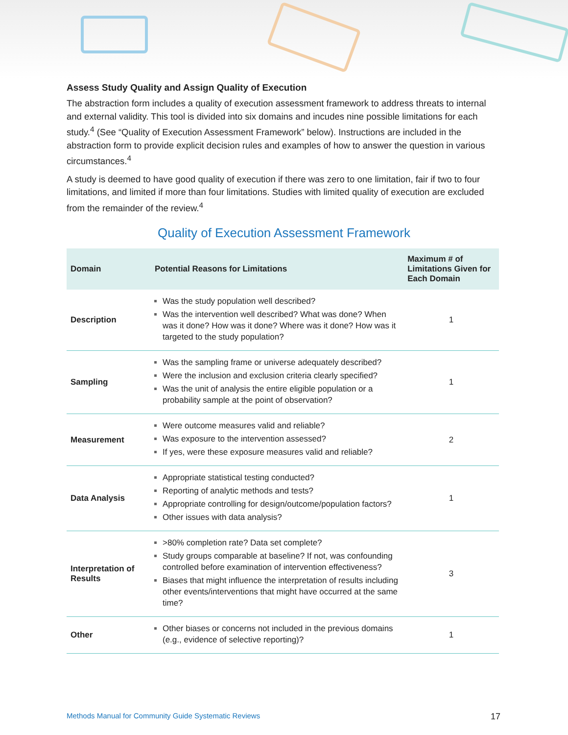Assess Study Quality and Assign Quality of Execution
The abstraction form includes a quality of execution assessment framework to address threats to internal and external validity. This tool is divided into six domains and incudes nine possible limitations for each study.<sup>4</sup> (See “Quality of Execution Assessment Framework” below). Instructions are included in the abstraction form to provide explicit decision rules and examples of how to answer the question in various circumstances.<sup>4</sup>
A study is deemed to have good quality of execution if there was zero to one limitation, fair if two to four limitations, and limited if more than four limitations. Studies with limited quality of execution are excluded from the remainder of the review.<sup>4</sup>
Quality of Execution Assessment Framework
| Domain | Potential Reasons for Limitations | Maximum # of Limitations Given for Each Domain |
| --- | --- | --- |
| Description | Was the study population well described? Was the intervention well described? What was done? When was it done? How was it done? Where was it done? How was it targeted to the study population? | 1 |
| Sampling | Was the sampling frame or universe adequately described? Were the inclusion and exclusion criteria clearly specified? Was the unit of analysis the entire eligible population or a probability sample at the point of observation? | 1 |
| Measurement | Were outcome measures valid and reliable? Was exposure to the intervention assessed? If yes, were these exposure measures valid and reliable? | 2 |
| Data Analysis | Appropriate statistical testing conducted? Reporting of analytic methods and tests? Appropriate controlling for design/outcome/population factors? Other issues with data analysis? | 1 |
| Interpretation of Results | >80% completion rate? Data set complete? Study groups comparable at baseline? If not, was confounding controlled before examination of intervention effectiveness? Biases that might influence the interpretation of results including other events/interventions that might have occurred at the same time? | 3 |
| Other | Other biases or concerns not included in the previous domains (e.g., evidence of selective reporting)? | 1 |
Methods Manual for Community Guide Systematic Reviews 17